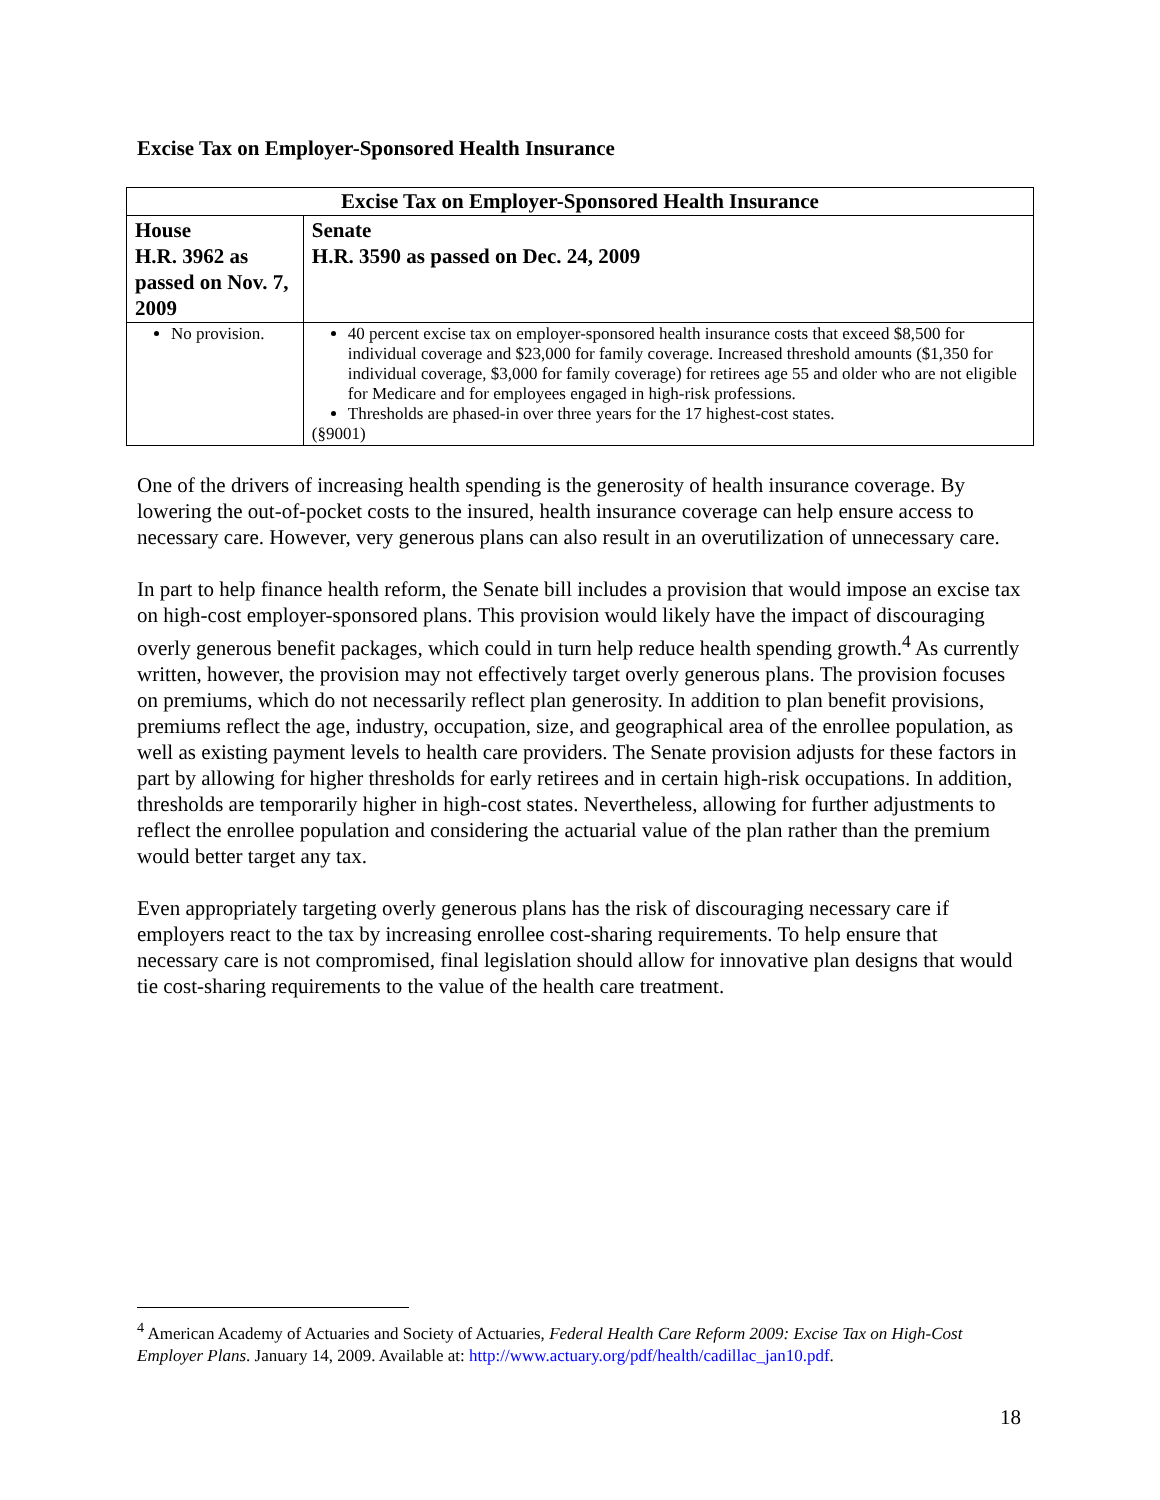Excise Tax on Employer-Sponsored Health Insurance
| Excise Tax on Employer-Sponsored Health Insurance | |
| --- | --- |
| House H.R. 3962 as passed on Nov. 7, 2009 | Senate H.R. 3590 as passed on Dec. 24, 2009 |
| No provision. | 40 percent excise tax on employer-sponsored health insurance costs that exceed $8,500 for individual coverage and $23,000 for family coverage. Increased threshold amounts ($1,350 for individual coverage, $3,000 for family coverage) for retirees age 55 and older who are not eligible for Medicare and for employees engaged in high-risk professions. Thresholds are phased-in over three years for the 17 highest-cost states. (§9001) |
One of the drivers of increasing health spending is the generosity of health insurance coverage. By lowering the out-of-pocket costs to the insured, health insurance coverage can help ensure access to necessary care. However, very generous plans can also result in an overutilization of unnecessary care.
In part to help finance health reform, the Senate bill includes a provision that would impose an excise tax on high-cost employer-sponsored plans. This provision would likely have the impact of discouraging overly generous benefit packages, which could in turn help reduce health spending growth.<sup>4</sup> As currently written, however, the provision may not effectively target overly generous plans. The provision focuses on premiums, which do not necessarily reflect plan generosity. In addition to plan benefit provisions, premiums reflect the age, industry, occupation, size, and geographical area of the enrollee population, as well as existing payment levels to health care providers. The Senate provision adjusts for these factors in part by allowing for higher thresholds for early retirees and in certain high-risk occupations. In addition, thresholds are temporarily higher in high-cost states. Nevertheless, allowing for further adjustments to reflect the enrollee population and considering the actuarial value of the plan rather than the premium would better target any tax.
Even appropriately targeting overly generous plans has the risk of discouraging necessary care if employers react to the tax by increasing enrollee cost-sharing requirements. To help ensure that necessary care is not compromised, final legislation should allow for innovative plan designs that would tie cost-sharing requirements to the value of the health care treatment.
<sup>4</sup> American Academy of Actuaries and Society of Actuaries, Federal Health Care Reform 2009: Excise Tax on High-Cost Employer Plans. January 14, 2009. Available at: http://www.actuary.org/pdf/health/cadillac_jan10.pdf.
18